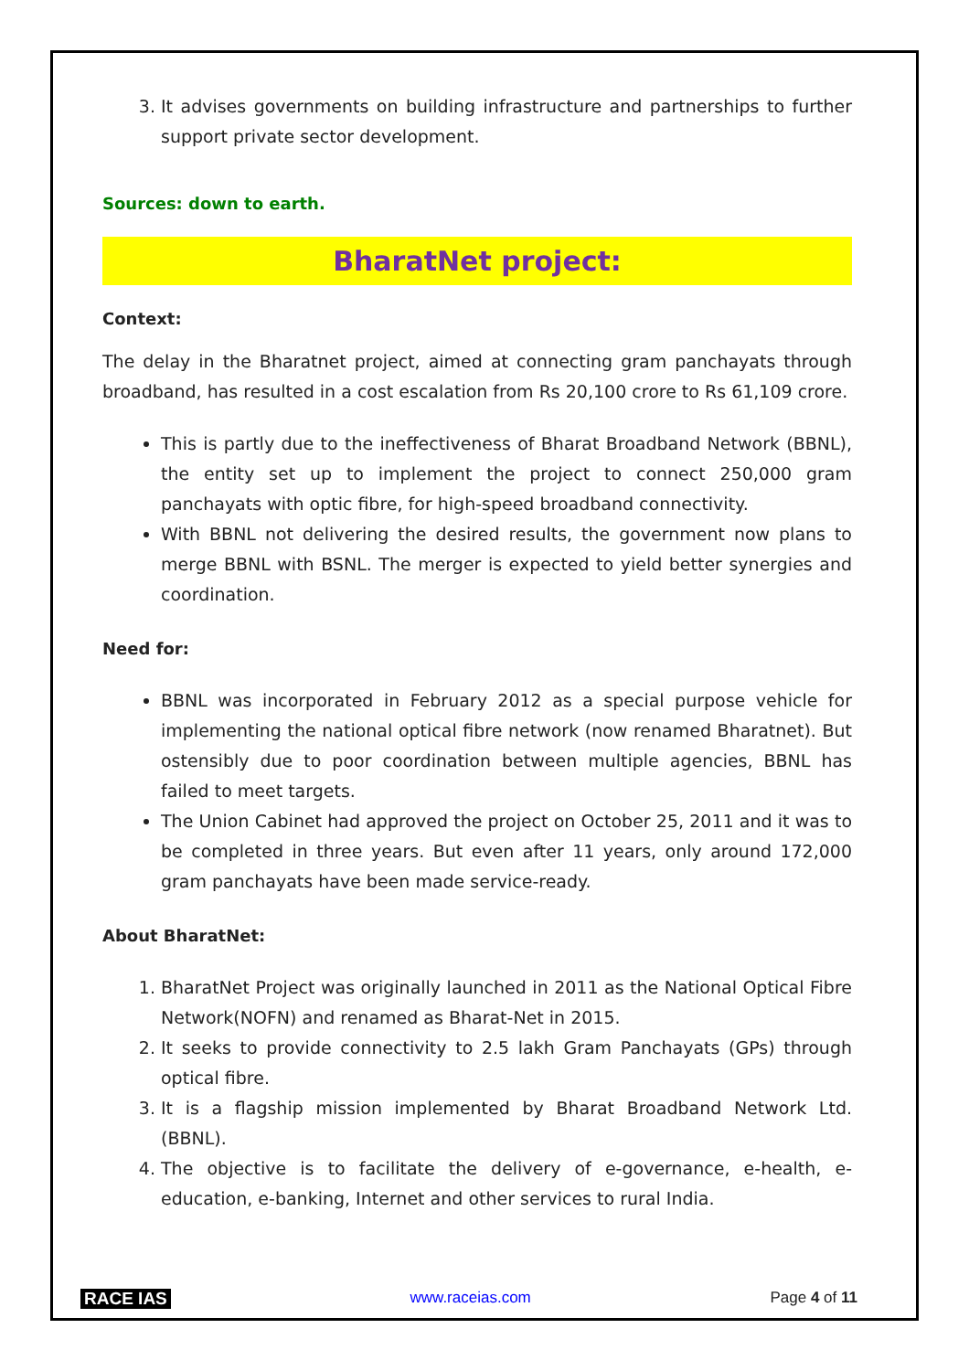3. It advises governments on building infrastructure and partnerships to further support private sector development.
Sources: down to earth.
BharatNet project:
Context:
The delay in the Bharatnet project, aimed at connecting gram panchayats through broadband, has resulted in a cost escalation from Rs 20,100 crore to Rs 61,109 crore.
This is partly due to the ineffectiveness of Bharat Broadband Network (BBNL), the entity set up to implement the project to connect 250,000 gram panchayats with optic fibre, for high-speed broadband connectivity.
With BBNL not delivering the desired results, the government now plans to merge BBNL with BSNL. The merger is expected to yield better synergies and coordination.
Need for:
BBNL was incorporated in February 2012 as a special purpose vehicle for implementing the national optical fibre network (now renamed Bharatnet). But ostensibly due to poor coordination between multiple agencies, BBNL has failed to meet targets.
The Union Cabinet had approved the project on October 25, 2011 and it was to be completed in three years. But even after 11 years, only around 172,000 gram panchayats have been made service-ready.
About BharatNet:
1. BharatNet Project was originally launched in 2011 as the National Optical Fibre Network(NOFN) and renamed as Bharat-Net in 2015.
2. It seeks to provide connectivity to 2.5 lakh Gram Panchayats (GPs) through optical fibre.
3. It is a flagship mission implemented by Bharat Broadband Network Ltd. (BBNL).
4. The objective is to facilitate the delivery of e-governance, e-health, e-education, e-banking, Internet and other services to rural India.
RACE IAS www.raceias.com Page 4 of 11